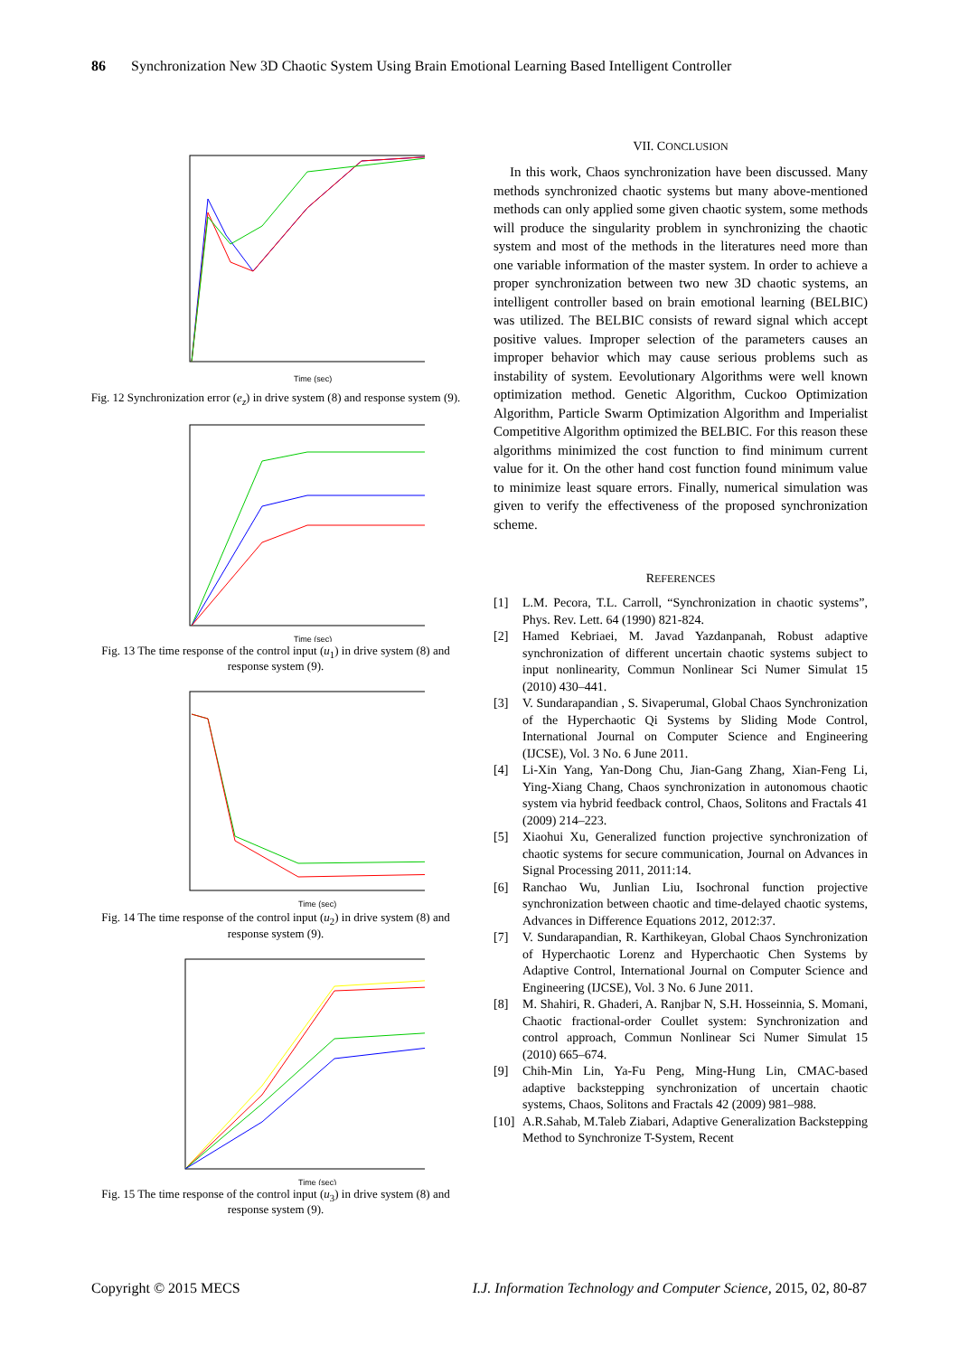86 Synchronization New 3D Chaotic System Using Brain Emotional Learning Based Intelligent Controller
Time (sec)
Fig. 12 Synchronization error (e<sub>z</sub>) in drive system (8) and response system (9).
Time (sec)
Fig. 13 The time response of the control input (u<sub>1</sub>) in drive system (8) and response system (9).
Time (sec)
Fig. 14 The time response of the control input (u<sub>2</sub>) in drive system (8) and response system (9).
Time (sec)
Fig. 15 The time response of the control input (u<sub>3</sub>) in drive system (8) and response system (9).
VII. CONCLUSION
In this work, Chaos synchronization have been discussed. Many methods synchronized chaotic systems but many above-mentioned methods can only applied some given chaotic system, some methods will produce the singularity problem in synchronizing the chaotic system and most of the methods in the literatures need more than one variable information of the master system. In order to achieve a proper synchronization between two new 3D chaotic systems, an intelligent controller based on brain emotional learning (BELBIC) was utilized. The BELBIC consists of reward signal which accept positive values. Improper selection of the parameters causes an improper behavior which may cause serious problems such as instability of system. Eevolutionary Algorithms were well known optimization method. Genetic Algorithm, Cuckoo Optimization Algorithm, Particle Swarm Optimization Algorithm and Imperialist Competitive Algorithm optimized the BELBIC. For this reason these algorithms minimized the cost function to find minimum current value for it. On the other hand cost function found minimum value to minimize least square errors. Finally, numerical simulation was given to verify the effectiveness of the proposed synchronization scheme.
REFERENCES
[1] L.M. Pecora, T.L. Carroll, “Synchronization in chaotic systems”, Phys. Rev. Lett. 64 (1990) 821-824.
[2] Hamed Kebriaei, M. Javad Yazdanpanah, Robust adaptive synchronization of different uncertain chaotic systems subject to input nonlinearity, Commun Nonlinear Sci Numer Simulat 15 (2010) 430–441.
[3] V. Sundarapandian , S. Sivaperumal, Global Chaos Synchronization of the Hyperchaotic Qi Systems by Sliding Mode Control, International Journal on Computer Science and Engineering (IJCSE), Vol. 3 No. 6 June 2011.
[4] Li-Xin Yang, Yan-Dong Chu, Jian-Gang Zhang, Xian-Feng Li, Ying-Xiang Chang, Chaos synchronization in autonomous chaotic system via hybrid feedback control, Chaos, Solitons and Fractals 41 (2009) 214–223.
[5] Xiaohui Xu, Generalized function projective synchronization of chaotic systems for secure communication, Journal on Advances in Signal Processing 2011, 2011:14.
[6] Ranchao Wu, Junlian Liu, Isochronal function projective synchronization between chaotic and time-delayed chaotic systems, Advances in Difference Equations 2012, 2012:37.
[7] V. Sundarapandian, R. Karthikeyan, Global Chaos Synchronization of Hyperchaotic Lorenz and Hyperchaotic Chen Systems by Adaptive Control, International Journal on Computer Science and Engineering (IJCSE), Vol. 3 No. 6 June 2011.
[8] M. Shahiri, R. Ghaderi, A. Ranjbar N, S.H. Hosseinnia, S. Momani, Chaotic fractional-order Coullet system: Synchronization and control approach, Commun Nonlinear Sci Numer Simulat 15 (2010) 665–674.
[9] Chih-Min Lin, Ya-Fu Peng, Ming-Hung Lin, CMAC-based adaptive backstepping synchronization of uncertain chaotic systems, Chaos, Solitons and Fractals 42 (2009) 981–988.
[10]
A.R.Sahab, M.Taleb Ziabari, Adaptive Generalization Backstepping Method to Synchronize T-System, Recent
Copyright © 2015 MECS I.J. Information Technology and Computer Science, 2015, 02, 80-87